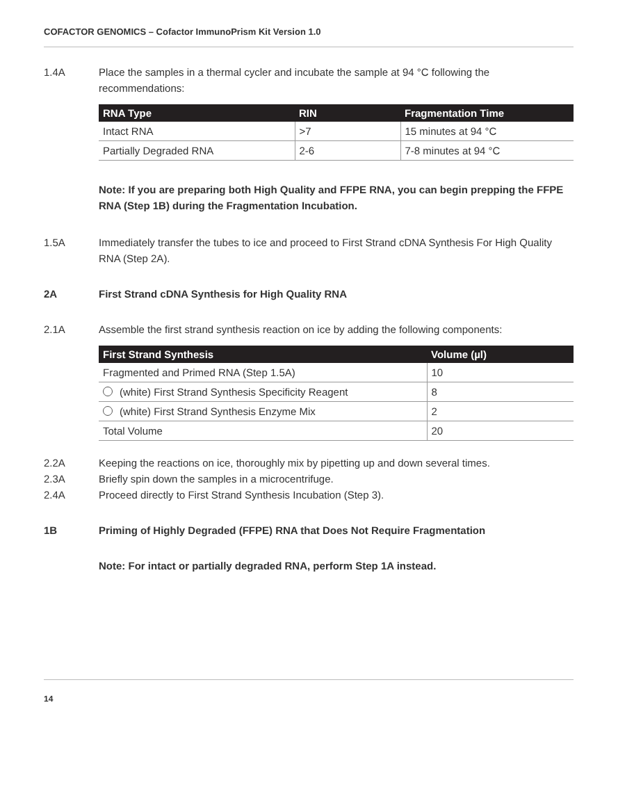COFACTOR GENOMICS – Cofactor ImmunoPrism Kit Version 1.0
1.4A Place the samples in a thermal cycler and incubate the sample at 94 °C following the recommendations:
| RNA Type | RIN | Fragmentation Time |
| --- | --- | --- |
| Intact RNA | >7 | 15 minutes at 94 °C |
| Partially Degraded RNA | 2-6 | 7-8 minutes at 94 °C |
Note: If you are preparing both High Quality and FFPE RNA, you can begin prepping the FFPE RNA (Step 1B) during the Fragmentation Incubation.
1.5A Immediately transfer the tubes to ice and proceed to First Strand cDNA Synthesis For High Quality RNA (Step 2A).
2A First Strand cDNA Synthesis for High Quality RNA
2.1A Assemble the first strand synthesis reaction on ice by adding the following components:
| First Strand Synthesis | Volume (µl) |
| --- | --- |
| Fragmented and Primed RNA (Step 1.5A) | 10 |
| (white) First Strand Synthesis Specificity Reagent | 8 |
| (white) First Strand Synthesis Enzyme Mix | 2 |
| Total Volume | 20 |
2.2A Keeping the reactions on ice, thoroughly mix by pipetting up and down several times.
2.3A Briefly spin down the samples in a microcentrifuge.
2.4A Proceed directly to First Strand Synthesis Incubation (Step 3).
1B Priming of Highly Degraded (FFPE) RNA that Does Not Require Fragmentation
Note: For intact or partially degraded RNA, perform Step 1A instead.
14